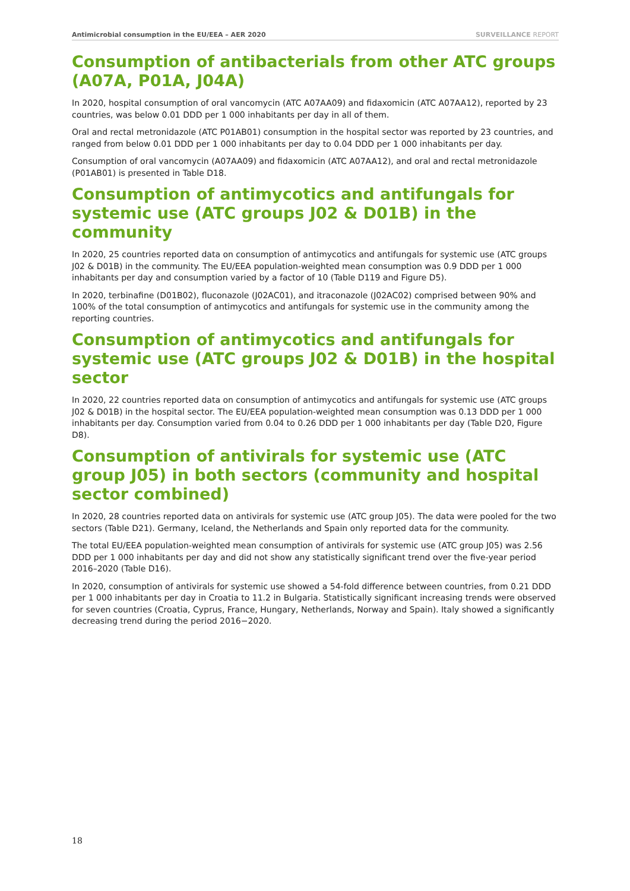Antimicrobial consumption in the EU/EEA – AER 2020
SURVEILLANCE REPORT
Consumption of antibacterials from other ATC groups (A07A, P01A, J04A)
In 2020, hospital consumption of oral vancomycin (ATC A07AA09) and fidaxomicin (ATC A07AA12), reported by 23 countries, was below 0.01 DDD per 1 000 inhabitants per day in all of them.
Oral and rectal metronidazole (ATC P01AB01) consumption in the hospital sector was reported by 23 countries, and ranged from below 0.01 DDD per 1 000 inhabitants per day to 0.04 DDD per 1 000 inhabitants per day.
Consumption of oral vancomycin (A07AA09) and fidaxomicin (ATC A07AA12), and oral and rectal metronidazole (P01AB01) is presented in Table D18.
Consumption of antimycotics and antifungals for systemic use (ATC groups J02 & D01B) in the community
In 2020, 25 countries reported data on consumption of antimycotics and antifungals for systemic use (ATC groups J02 & D01B) in the community. The EU/EEA population-weighted mean consumption was 0.9 DDD per 1 000 inhabitants per day and consumption varied by a factor of 10 (Table D119 and Figure D5).
In 2020, terbinafine (D01B02), fluconazole (J02AC01), and itraconazole (J02AC02) comprised between 90% and 100% of the total consumption of antimycotics and antifungals for systemic use in the community among the reporting countries.
Consumption of antimycotics and antifungals for systemic use (ATC groups J02 & D01B) in the hospital sector
In 2020, 22 countries reported data on consumption of antimycotics and antifungals for systemic use (ATC groups J02 & D01B) in the hospital sector. The EU/EEA population-weighted mean consumption was 0.13 DDD per 1 000 inhabitants per day. Consumption varied from 0.04 to 0.26 DDD per 1 000 inhabitants per day (Table D20, Figure D8).
Consumption of antivirals for systemic use (ATC group J05) in both sectors (community and hospital sector combined)
In 2020, 28 countries reported data on antivirals for systemic use (ATC group J05). The data were pooled for the two sectors (Table D21). Germany, Iceland, the Netherlands and Spain only reported data for the community.
The total EU/EEA population-weighted mean consumption of antivirals for systemic use (ATC group J05) was 2.56 DDD per 1 000 inhabitants per day and did not show any statistically significant trend over the five-year period 2016–2020 (Table D16).
In 2020, consumption of antivirals for systemic use showed a 54-fold difference between countries, from 0.21 DDD per 1 000 inhabitants per day in Croatia to 11.2 in Bulgaria. Statistically significant increasing trends were observed for seven countries (Croatia, Cyprus, France, Hungary, Netherlands, Norway and Spain). Italy showed a significantly decreasing trend during the period 2016−2020.
18